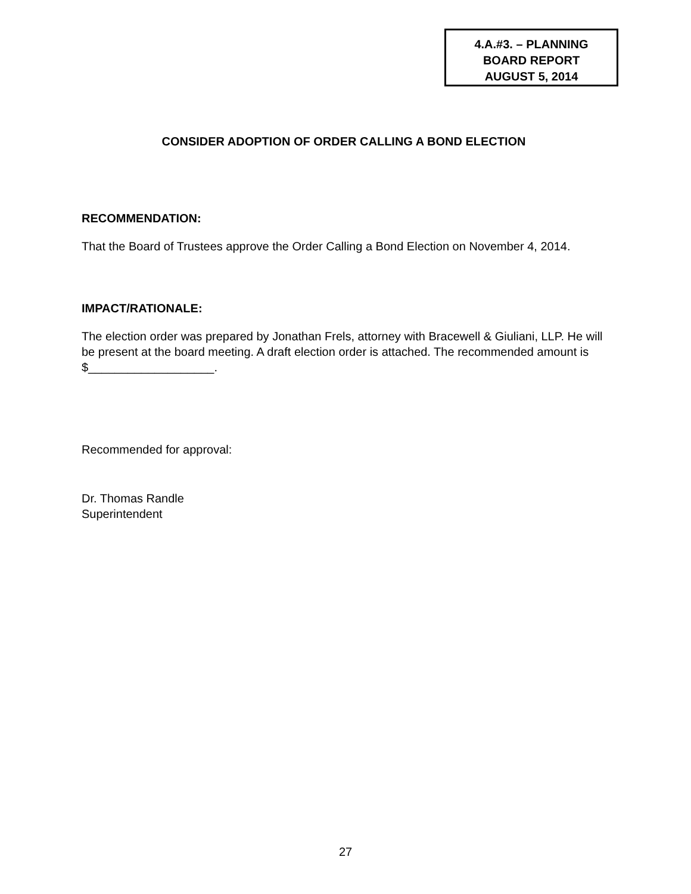4.A.#3. – PLANNING
BOARD REPORT
AUGUST 5, 2014
CONSIDER ADOPTION OF ORDER CALLING A BOND ELECTION
RECOMMENDATION:
That the Board of Trustees approve the Order Calling a Bond Election on November 4, 2014.
IMPACT/RATIONALE:
The election order was prepared by Jonathan Frels, attorney with Bracewell & Giuliani, LLP. He will be present at the board meeting. A draft election order is attached. The recommended amount is $___________________.
Recommended for approval:
Dr. Thomas Randle
Superintendent
27